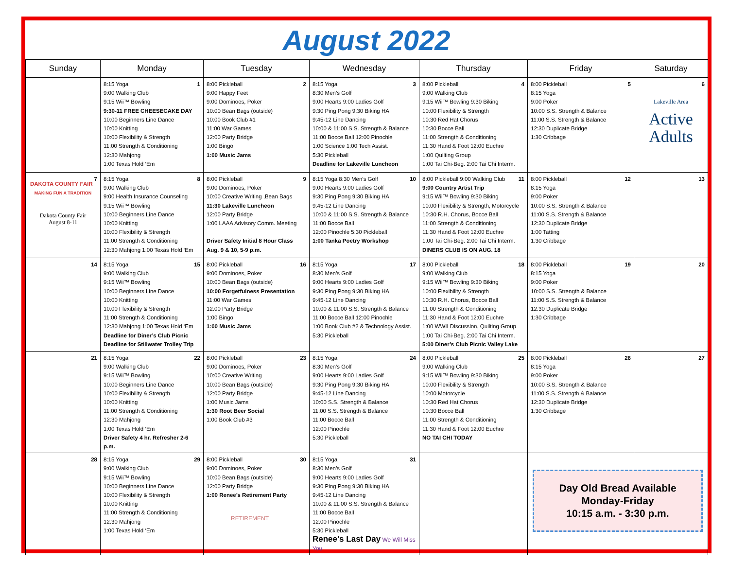August 2022
| Sunday | Monday | Tuesday | Wednesday | Thursday | Friday | Saturday |
| --- | --- | --- | --- | --- | --- | --- |
| | 1 8:15 Yoga 9:00 Walking Club 9:15 Wii™ Bowling 9:30-11 FREE CHEESECAKE DAY 10:00 Beginners Line Dance 10:00 Knitting 10:00 Flexibility & Strength 11:00 Strength & Conditioning 12:30 Mahjong 1:00 Texas Hold ‘Em | 2 8:00 Pickleball 9:00 Happy Feet 9:00 Dominoes, Poker 10:00 Bean Bags (outside) 10:00 Book Club #1 11:00 War Games 12:00 Party Bridge 1:00 Bingo 1:00 Music Jams | 3 8:15 Yoga 8:30 Men’s Golf 9:00 Hearts 9:00 Ladies Golf 9:30 Ping Pong 9:30 Biking HA 9:45-12 Line Dancing 10:00 & 11:00 S.S. Strength & Balance 11:00 Bocce Ball 12:00 Pinochle 1:00 Science 1:00 Tech Assist. 5:30 Pickleball Deadline for Lakeville Luncheon | 4 8:00 Pickleball 9:00 Walking Club 9:15 Wii™ Bowling 9:30 Biking 10:00 Flexibility & Strength 10:30 Red Hat Chorus 10:30 Bocce Ball 11:00 Strength & Conditioning 11:30 Hand & Foot 12:00 Euchre 1:00 Quilting Group 1:00 Tai Chi-Beg. 2:00 Tai Chi Interm. | 5 8:00 Pickleball 8:15 Yoga 9:00 Poker 10:00 S.S. Strength & Balance 11:00 S.S. Strength & Balance 12:30 Duplicate Bridge 1:30 Cribbage | 6 Lakeville Area Active Adults |
| 7 DAKOTA COUNTY FAIR MAKING FUN A TRADITION Dakota County Fair August 8-11 | 8 8:15 Yoga 9:00 Walking Club 9:00 Health Insurance Counseling 9:15 Wii™ Bowling 10:00 Beginners Line Dance 10:00 Knitting 10:00 Flexibility & Strength 11:00 Strength & Conditioning 12:30 Mahjong 1:00 Texas Hold ‘Em | 9 8:00 Pickleball 9:00 Dominoes, Poker 10:00 Creative Writing ,Bean Bags 11:30 Lakeville Luncheon 12:00 Party Bridge 1:00 LAAA Advisory Comm. Meeting Driver Safety Initial 8 Hour Class Aug. 9 & 10, 5-9 p.m. | 10 8:15 Yoga 8:30 Men’s Golf 9:00 Hearts 9:00 Ladies Golf 9:30 Ping Pong 9:30 Biking HA 9:45-12 Line Dancing 10:00 & 11:00 S.S. Strength & Balance 11:00 Bocce Ball 12:00 Pinochle 5:30 Pickleball 1:00 Tanka Poetry Workshop | 11 8:00 Pickleball 9:00 Walking Club 9:00 Country Artist Trip 9:15 Wii™ Bowling 9:30 Biking 10:00 Flexibility & Strength, Motorcycle 10:30 R.H. Chorus, Bocce Ball 11:00 Strength & Conditioning 11:30 Hand & Foot 12:00 Euchre 1:00 Tai Chi-Beg. 2:00 Tai Chi Interm. DINERS CLUB IS ON AUG. 18 | 12 8:00 Pickleball 8:15 Yoga 9:00 Poker 10:00 S.S. Strength & Balance 11:00 S.S. Strength & Balance 12:30 Duplicate Bridge 1:00 Tatting 1:30 Cribbage | 13 |
| 14 | 15 8:15 Yoga 9:00 Walking Club 9:15 Wii™ Bowling 10:00 Beginners Line Dance 10:00 Knitting 10:00 Flexibility & Strength 11:00 Strength & Conditioning 12:30 Mahjong 1:00 Texas Hold ‘Em Deadline for Diner’s Club Picnic Deadline for Stillwater Trolley Trip | 16 8:00 Pickleball 9:00 Dominoes, Poker 10:00 Bean Bags (outside) 10:00 Forgetfulness Presentation 11:00 War Games 12:00 Party Bridge 1:00 Bingo 1:00 Music Jams | 17 8:15 Yoga 8:30 Men’s Golf 9:00 Hearts 9:00 Ladies Golf 9:30 Ping Pong 9:30 Biking HA 9:45-12 Line Dancing 10:00 & 11:00 S.S. Strength & Balance 11:00 Bocce Ball 12:00 Pinochle 1:00 Book Club #2 & Technology Assist. 5:30 Pickleball | 18 8:00 Pickleball 9:00 Walking Club 9:15 Wii™ Bowling 9:30 Biking 10:00 Flexibility & Strength 10:30 R.H. Chorus, Bocce Ball 11:00 Strength & Conditioning 11:30 Hand & Foot 12:00 Euchre 1:00 WWII Discussion, Quilting Group 1:00 Tai Chi-Beg. 2:00 Tai Chi Interm. 5:00 Diner’s Club Picnic Valley Lake | 19 8:00 Pickleball 8:15 Yoga 9:00 Poker 10:00 S.S. Strength & Balance 11:00 S.S. Strength & Balance 12:30 Duplicate Bridge 1:30 Cribbage | 20 |
| 21 | 22 8:15 Yoga 9:00 Walking Club 9:15 Wii™ Bowling 10:00 Beginners Line Dance 10:00 Flexibility & Strength 10:00 Knitting 11:00 Strength & Conditioning 12:30 Mahjong 1:00 Texas Hold ‘Em Driver Safety 4 hr. Refresher 2-6 p.m. | 23 8:00 Pickleball 9:00 Dominoes, Poker 10:00 Creative Writing 10:00 Bean Bags (outside) 12:00 Party Bridge 1:00 Music Jams 1:30 Root Beer Social 1:00 Book Club #3 | 24 8:15 Yoga 8:30 Men’s Golf 9:00 Hearts 9:00 Ladies Golf 9:30 Ping Pong 9:30 Biking HA 9:45-12 Line Dancing 10:00 S.S. Strength & Balance 11:00 S.S. Strength & Balance 11:00 Bocce Ball 12:00 Pinochle 5:30 Pickleball | 25 8:00 Pickleball 9:00 Walking Club 9:15 Wii™ Bowling 9:30 Biking 10:00 Flexibility & Strength 10:00 Motorcycle 10:30 Red Hat Chorus 10:30 Bocce Ball 11:00 Strength & Conditioning 11:30 Hand & Foot 12:00 Euchre NO TAI CHI TODAY | 26 8:00 Pickleball 8:15 Yoga 9:00 Poker 10:00 S.S. Strength & Balance 11:00 S.S. Strength & Balance 12:30 Duplicate Bridge 1:30 Cribbage | 27 |
| 28 | 29 8:15 Yoga 9:00 Walking Club 9:15 Wii™ Bowling 10:00 Beginners Line Dance 10:00 Flexibility & Strength 10:00 Knitting 11:00 Strength & Conditioning 12:30 Mahjong 1:00 Texas Hold ‘Em | 30 8:00 Pickleball 9:00 Dominoes, Poker 10:00 Bean Bags (outside) 12:00 Party Bridge 1:00 Renee’s Retirement Party RETIREMENT | 31 8:15 Yoga 8:30 Men’s Golf 9:00 Hearts 9:00 Ladies Golf 9:30 Ping Pong 9:30 Biking HA 9:45-12 Line Dancing 10:00 & 11:00 S.S. Strength & Balance 11:00 Bocce Ball 12:00 Pinochle 5:30 Pickleball Renee’s Last Day We Will Miss You | | Day Old Bread Available Monday-Friday 10:15 a.m. - 3:30 p.m. | |